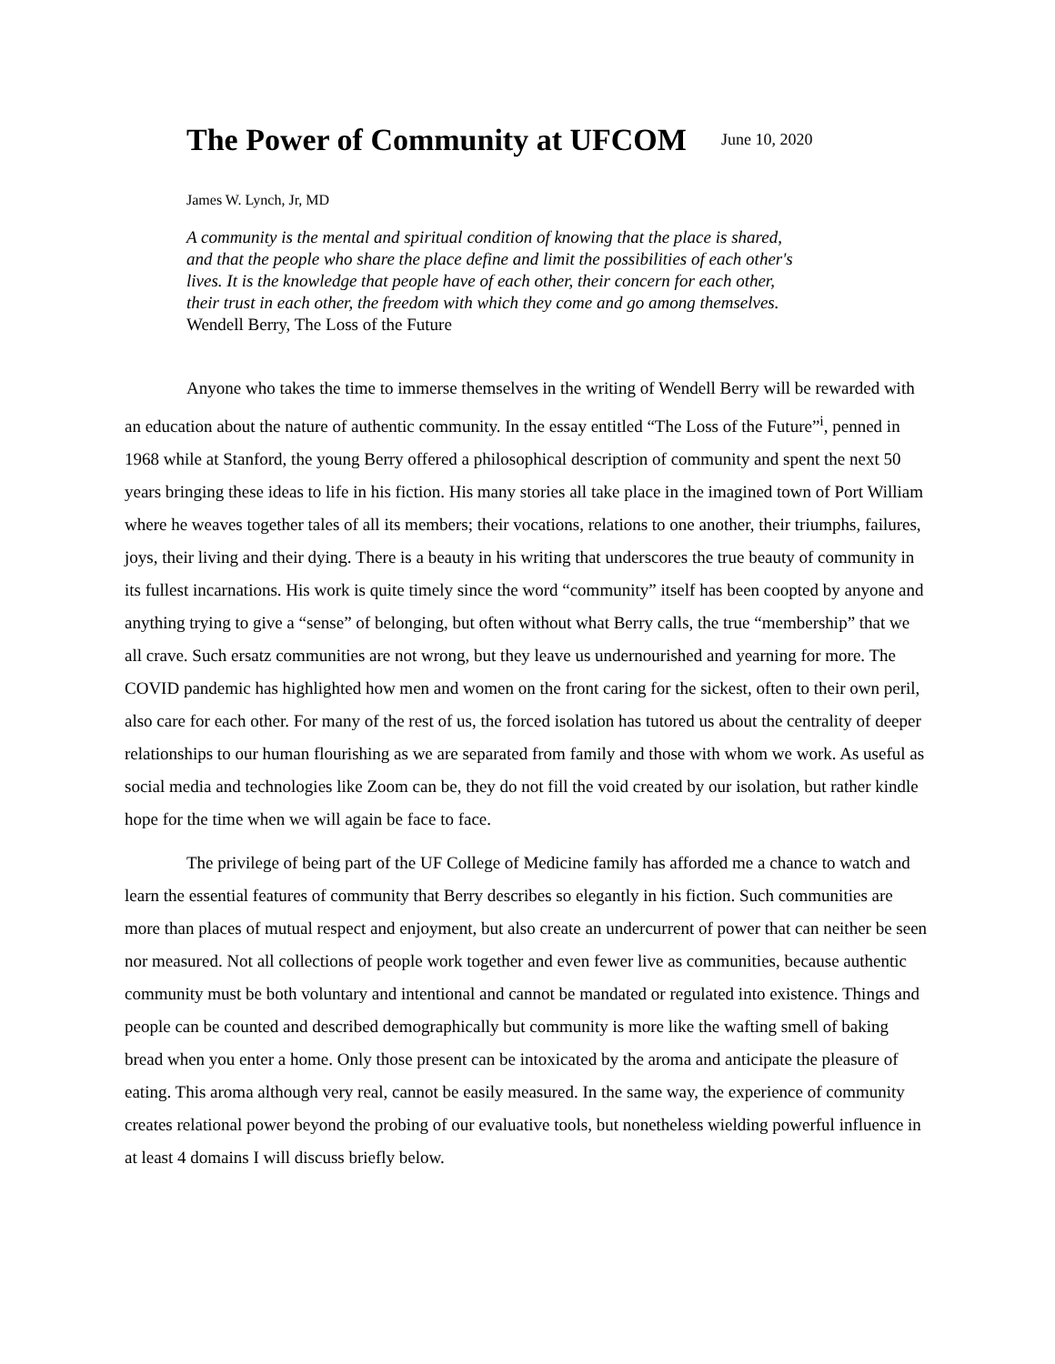The Power of Community at UFCOM
June 10, 2020
James W. Lynch, Jr, MD
A community is the mental and spiritual condition of knowing that the place is shared, and that the people who share the place define and limit the possibilities of each other's lives. It is the knowledge that people have of each other, their concern for each other, their trust in each other, the freedom with which they come and go among themselves. Wendell Berry, The Loss of the Future
Anyone who takes the time to immerse themselves in the writing of Wendell Berry will be rewarded with an education about the nature of authentic community. In the essay entitled “The Loss of the Future”<sup>i</sup>, penned in 1968 while at Stanford, the young Berry offered a philosophical description of community and spent the next 50 years bringing these ideas to life in his fiction. His many stories all take place in the imagined town of Port William where he weaves together tales of all its members; their vocations, relations to one another, their triumphs, failures, joys, their living and their dying. There is a beauty in his writing that underscores the true beauty of community in its fullest incarnations. His work is quite timely since the word “community” itself has been coopted by anyone and anything trying to give a “sense” of belonging, but often without what Berry calls, the true “membership” that we all crave. Such ersatz communities are not wrong, but they leave us undernourished and yearning for more. The COVID pandemic has highlighted how men and women on the front caring for the sickest, often to their own peril, also care for each other. For many of the rest of us, the forced isolation has tutored us about the centrality of deeper relationships to our human flourishing as we are separated from family and those with whom we work. As useful as social media and technologies like Zoom can be, they do not fill the void created by our isolation, but rather kindle hope for the time when we will again be face to face.
The privilege of being part of the UF College of Medicine family has afforded me a chance to watch and learn the essential features of community that Berry describes so elegantly in his fiction. Such communities are more than places of mutual respect and enjoyment, but also create an undercurrent of power that can neither be seen nor measured. Not all collections of people work together and even fewer live as communities, because authentic community must be both voluntary and intentional and cannot be mandated or regulated into existence. Things and people can be counted and described demographically but community is more like the wafting smell of baking bread when you enter a home. Only those present can be intoxicated by the aroma and anticipate the pleasure of eating. This aroma although very real, cannot be easily measured. In the same way, the experience of community creates relational power beyond the probing of our evaluative tools, but nonetheless wielding powerful influence in at least 4 domains I will discuss briefly below.